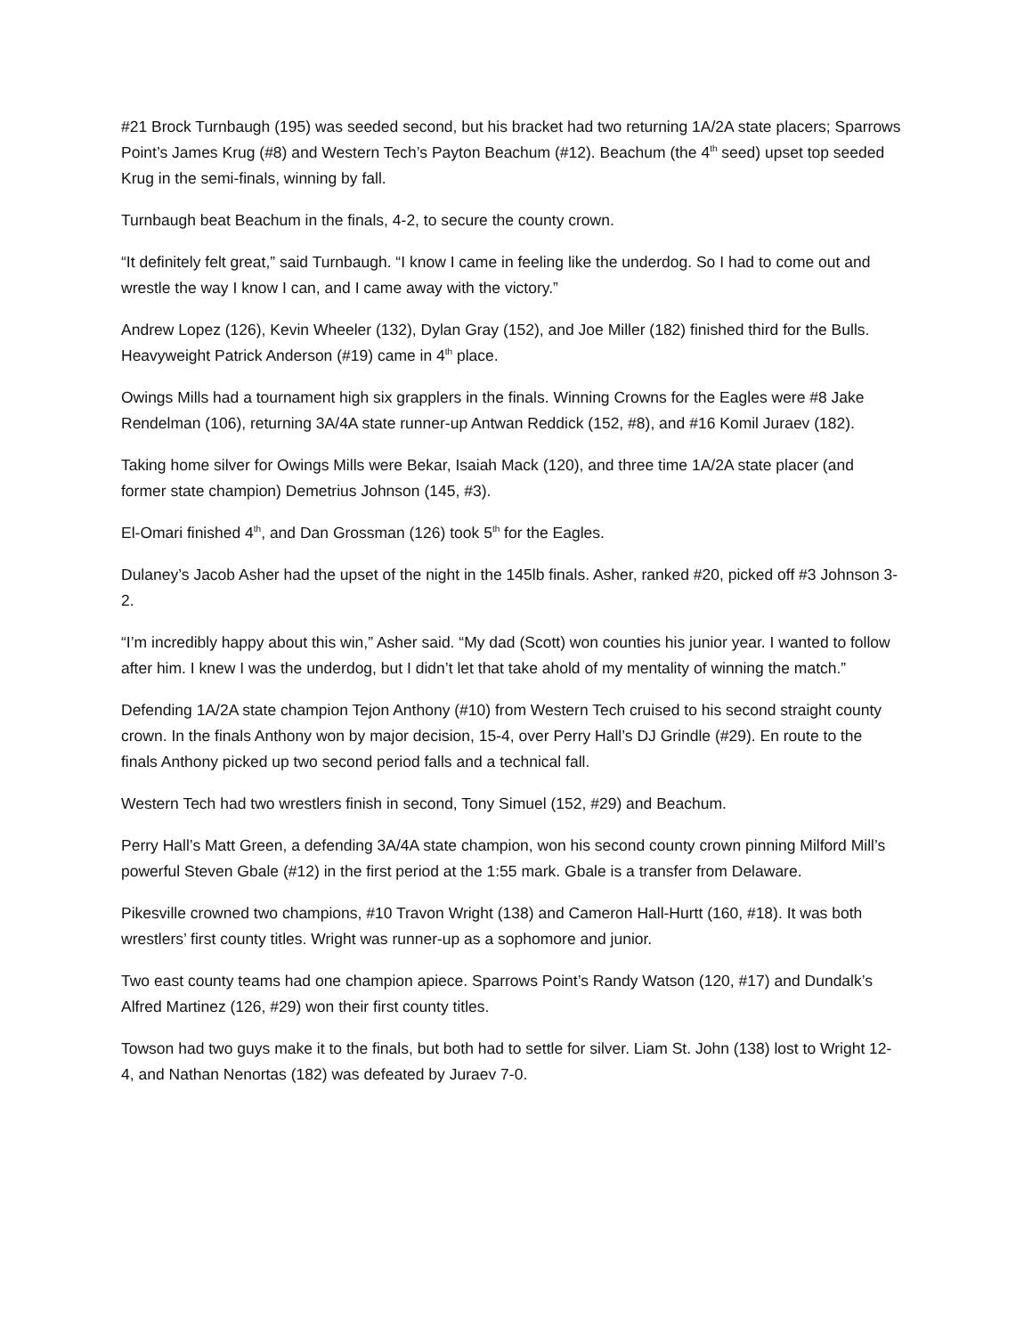#21 Brock Turnbaugh (195) was seeded second, but his bracket had two returning 1A/2A state placers; Sparrows Point’s James Krug (#8) and Western Tech’s Payton Beachum (#12). Beachum (the 4<sup>th</sup> seed) upset top seeded Krug in the semi-finals, winning by fall.
Turnbaugh beat Beachum in the finals, 4-2, to secure the county crown.
“It definitely felt great,” said Turnbaugh. “I know I came in feeling like the underdog. So I had to come out and wrestle the way I know I can, and I came away with the victory.”
Andrew Lopez (126), Kevin Wheeler (132), Dylan Gray (152), and Joe Miller (182) finished third for the Bulls. Heavyweight Patrick Anderson (#19) came in 4<sup>th</sup> place.
Owings Mills had a tournament high six grapplers in the finals. Winning Crowns for the Eagles were #8 Jake Rendelman (106), returning 3A/4A state runner-up Antwan Reddick (152, #8), and #16 Komil Juraev (182).
Taking home silver for Owings Mills were Bekar, Isaiah Mack (120), and three time 1A/2A state placer (and former state champion) Demetrius Johnson (145, #3).
El-Omari finished 4<sup>th</sup>, and Dan Grossman (126) took 5<sup>th</sup> for the Eagles.
Dulaney’s Jacob Asher had the upset of the night in the 145lb finals. Asher, ranked #20, picked off #3 Johnson 3-2.
“I’m incredibly happy about this win,” Asher said. “My dad (Scott) won counties his junior year. I wanted to follow after him. I knew I was the underdog, but I didn’t let that take ahold of my mentality of winning the match.”
Defending 1A/2A state champion Tejon Anthony (#10) from Western Tech cruised to his second straight county crown. In the finals Anthony won by major decision, 15-4, over Perry Hall’s DJ Grindle (#29). En route to the finals Anthony picked up two second period falls and a technical fall.
Western Tech had two wrestlers finish in second, Tony Simuel (152, #29) and Beachum.
Perry Hall’s Matt Green, a defending 3A/4A state champion, won his second county crown pinning Milford Mill’s powerful Steven Gbale (#12) in the first period at the 1:55 mark. Gbale is a transfer from Delaware.
Pikesville crowned two champions, #10 Travon Wright (138) and Cameron Hall-Hurtt (160, #18). It was both wrestlers’ first county titles. Wright was runner-up as a sophomore and junior.
Two east county teams had one champion apiece. Sparrows Point’s Randy Watson (120, #17) and Dundalk’s Alfred Martinez (126, #29) won their first county titles.
Towson had two guys make it to the finals, but both had to settle for silver. Liam St. John (138) lost to Wright 12-4, and Nathan Nenortas (182) was defeated by Juraev 7-0.